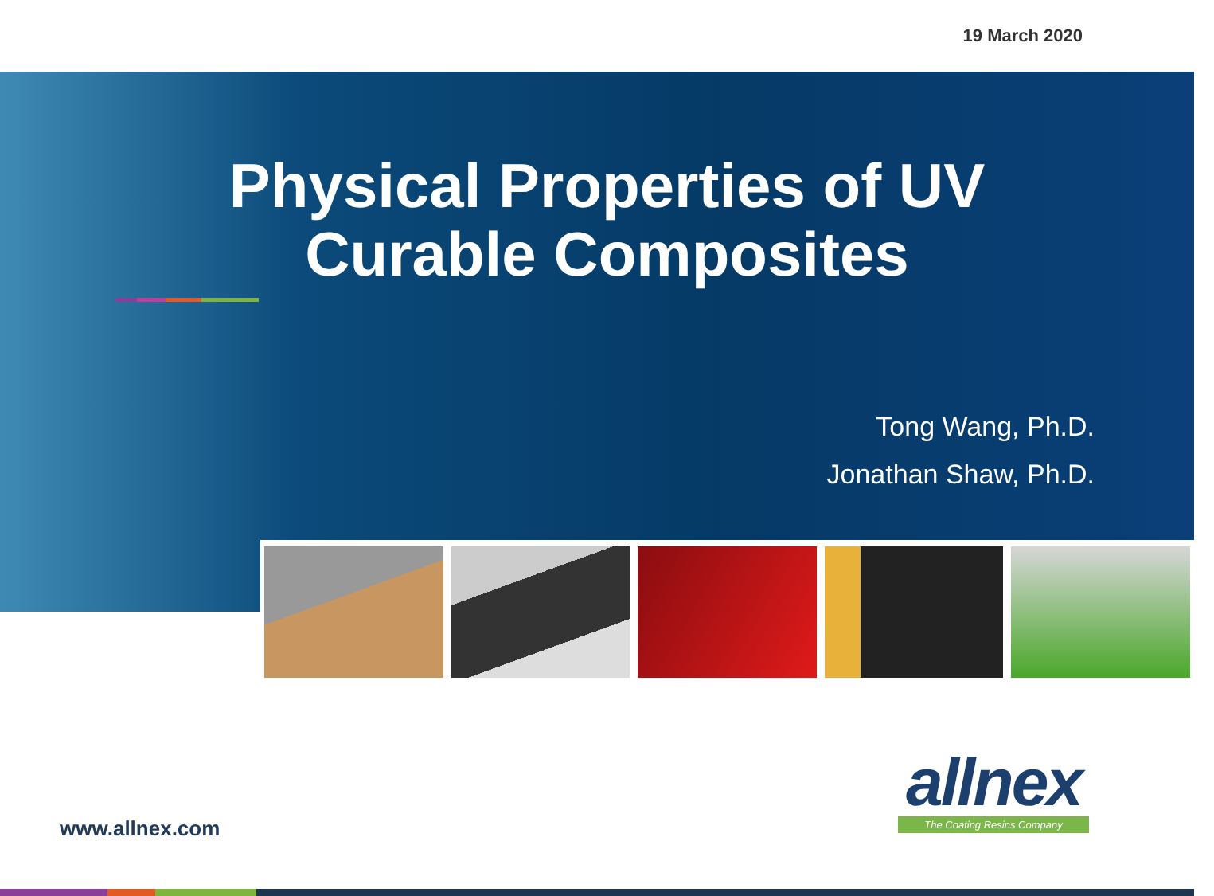19 March 2020
Physical Properties of UV
Curable Composites
Tong Wang, Ph.D.
Jonathan Shaw, Ph.D.
www.allnex.com
allnex
The Coating Resins Company